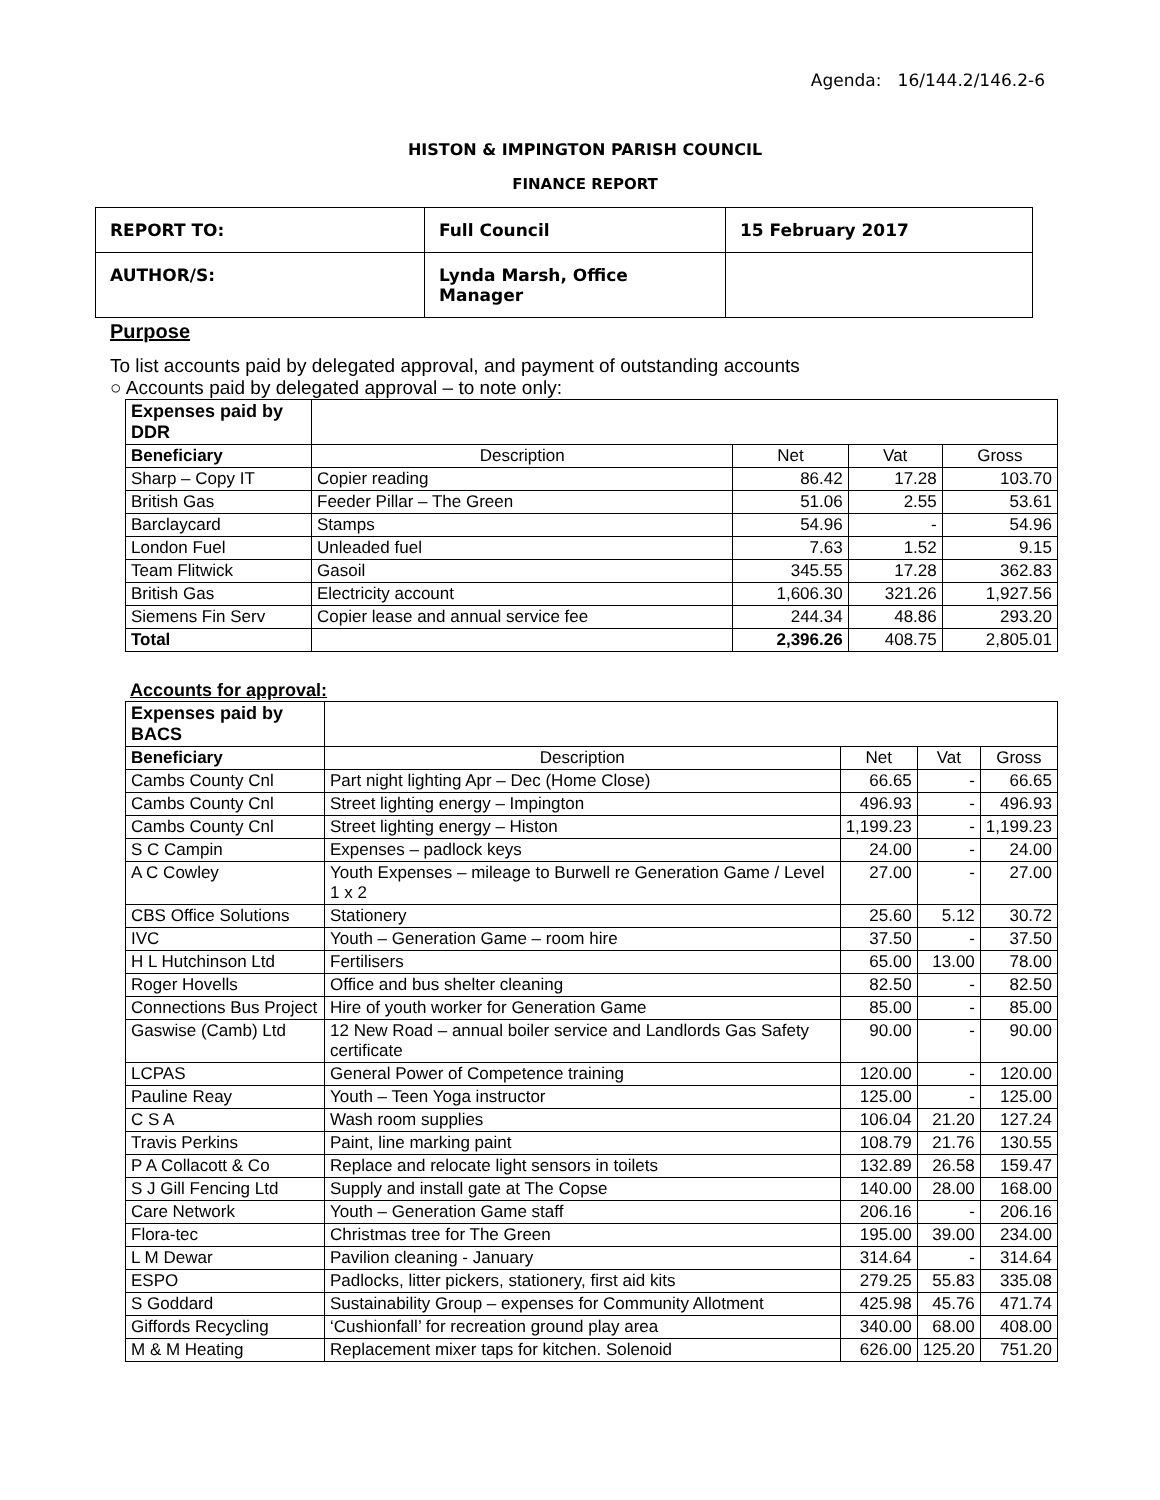Agenda: 16/144.2/146.2-6
HISTON & IMPINGTON PARISH COUNCIL
FINANCE REPORT
| REPORT TO: | Full Council | 15 February 2017 |
| AUTHOR/S: | Lynda Marsh, Office Manager | |
Purpose
To list accounts paid by delegated approval, and payment of outstanding accounts
○ Accounts paid by delegated approval – to note only:
| Expenses paid by DDR | | | | |
| Beneficiary | Description | Net | Vat | Gross |
| Sharp – Copy IT | Copier reading | 86.42 | 17.28 | 103.70 |
| British Gas | Feeder Pillar – The Green | 51.06 | 2.55 | 53.61 |
| Barclaycard | Stamps | 54.96 | - | 54.96 |
| London Fuel | Unleaded fuel | 7.63 | 1.52 | 9.15 |
| Team Flitwick | Gasoil | 345.55 | 17.28 | 362.83 |
| British Gas | Electricity account | 1,606.30 | 321.26 | 1,927.56 |
| Siemens Fin Serv | Copier lease and annual service fee | 244.34 | 48.86 | 293.20 |
| Total | | 2,396.26 | 408.75 | 2,805.01 |
Accounts for approval:
| Expenses paid by BACS | | | | |
| Beneficiary | Description | Net | Vat | Gross |
| Cambs County Cnl | Part night lighting Apr – Dec (Home Close) | 66.65 | - | 66.65 |
| Cambs County Cnl | Street lighting energy – Impington | 496.93 | - | 496.93 |
| Cambs County Cnl | Street lighting energy – Histon | 1,199.23 | - | 1,199.23 |
| S C Campin | Expenses – padlock keys | 24.00 | - | 24.00 |
| A C Cowley | Youth Expenses – mileage to Burwell re Generation Game / Level 1 x 2 | 27.00 | - | 27.00 |
| CBS Office Solutions | Stationery | 25.60 | 5.12 | 30.72 |
| IVC | Youth – Generation Game – room hire | 37.50 | - | 37.50 |
| H L Hutchinson Ltd | Fertilisers | 65.00 | 13.00 | 78.00 |
| Roger Hovells | Office and bus shelter cleaning | 82.50 | - | 82.50 |
| Connections Bus Project | Hire of youth worker for Generation Game | 85.00 | - | 85.00 |
| Gaswise (Camb) Ltd | 12 New Road – annual boiler service and Landlords Gas Safety certificate | 90.00 | - | 90.00 |
| LCPAS | General Power of Competence training | 120.00 | - | 120.00 |
| Pauline Reay | Youth – Teen Yoga instructor | 125.00 | - | 125.00 |
| C S A | Wash room supplies | 106.04 | 21.20 | 127.24 |
| Travis Perkins | Paint, line marking paint | 108.79 | 21.76 | 130.55 |
| P A Collacott & Co | Replace and relocate light sensors in toilets | 132.89 | 26.58 | 159.47 |
| S J Gill Fencing Ltd | Supply and install gate at The Copse | 140.00 | 28.00 | 168.00 |
| Care Network | Youth – Generation Game staff | 206.16 | - | 206.16 |
| Flora-tec | Christmas tree for The Green | 195.00 | 39.00 | 234.00 |
| L M Dewar | Pavilion cleaning - January | 314.64 | - | 314.64 |
| ESPO | Padlocks, litter pickers, stationery, first aid kits | 279.25 | 55.83 | 335.08 |
| S Goddard | Sustainability Group – expenses for Community Allotment | 425.98 | 45.76 | 471.74 |
| Giffords Recycling | ‘Cushionfall’ for recreation ground play area | 340.00 | 68.00 | 408.00 |
| M & M Heating | Replacement mixer taps for kitchen. Solenoid | 626.00 | 125.20 | 751.20 |